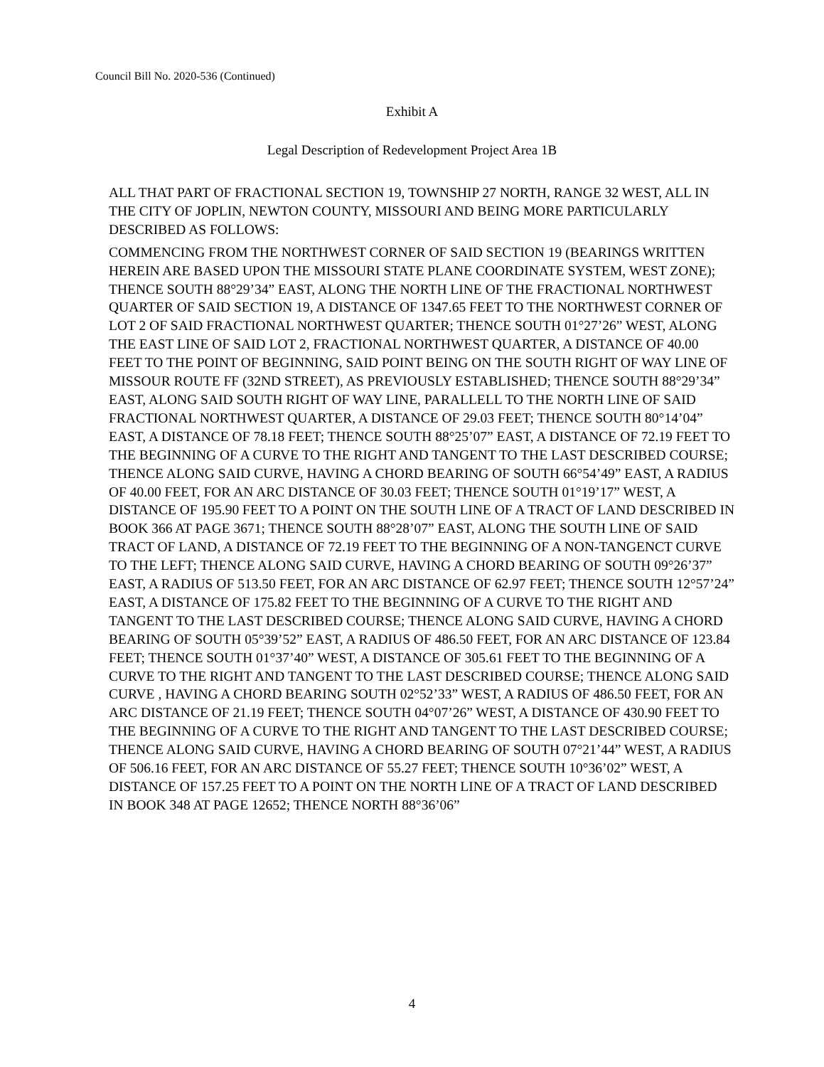Council Bill No. 2020-536 (Continued)
Exhibit A
Legal Description of Redevelopment Project Area 1B
ALL THAT PART OF FRACTIONAL SECTION 19, TOWNSHIP 27 NORTH, RANGE 32 WEST, ALL IN THE CITY OF JOPLIN, NEWTON COUNTY, MISSOURI AND BEING MORE PARTICULARLY DESCRIBED AS FOLLOWS:
COMMENCING FROM THE NORTHWEST CORNER OF SAID SECTION 19 (BEARINGS WRITTEN HEREIN ARE BASED UPON THE MISSOURI STATE PLANE COORDINATE SYSTEM, WEST ZONE); THENCE SOUTH 88°29’34” EAST, ALONG THE NORTH LINE OF THE FRACTIONAL NORTHWEST QUARTER OF SAID SECTION 19, A DISTANCE OF 1347.65 FEET TO THE NORTHWEST CORNER OF LOT 2 OF SAID FRACTIONAL NORTHWEST QUARTER; THENCE SOUTH 01°27’26” WEST, ALONG THE EAST LINE OF SAID LOT 2, FRACTIONAL NORTHWEST QUARTER, A DISTANCE OF 40.00 FEET TO THE POINT OF BEGINNING, SAID POINT BEING ON THE SOUTH RIGHT OF WAY LINE OF MISSOUR ROUTE FF (32ND STREET), AS PREVIOUSLY ESTABLISHED; THENCE SOUTH 88°29’34” EAST, ALONG SAID SOUTH RIGHT OF WAY LINE, PARALLELL TO THE NORTH LINE OF SAID FRACTIONAL NORTHWEST QUARTER, A DISTANCE OF 29.03 FEET; THENCE SOUTH 80°14’04” EAST, A DISTANCE OF 78.18 FEET; THENCE SOUTH 88°25’07” EAST, A DISTANCE OF 72.19 FEET TO THE BEGINNING OF A CURVE TO THE RIGHT AND TANGENT TO THE LAST DESCRIBED COURSE; THENCE ALONG SAID CURVE, HAVING A CHORD BEARING OF SOUTH 66°54’49” EAST, A RADIUS OF 40.00 FEET, FOR AN ARC DISTANCE OF 30.03 FEET; THENCE SOUTH 01°19’17” WEST, A DISTANCE OF 195.90 FEET TO A POINT ON THE SOUTH LINE OF A TRACT OF LAND DESCRIBED IN BOOK 366 AT PAGE 3671; THENCE SOUTH 88°28’07” EAST, ALONG THE SOUTH LINE OF SAID TRACT OF LAND, A DISTANCE OF 72.19 FEET TO THE BEGINNING OF A NON-TANGENCT CURVE TO THE LEFT; THENCE ALONG SAID CURVE, HAVING A CHORD BEARING OF SOUTH 09°26’37” EAST, A RADIUS OF 513.50 FEET, FOR AN ARC DISTANCE OF 62.97 FEET; THENCE SOUTH 12°57’24” EAST, A DISTANCE OF 175.82 FEET TO THE BEGINNING OF A CURVE TO THE RIGHT AND TANGENT TO THE LAST DESCRIBED COURSE; THENCE ALONG SAID CURVE, HAVING A CHORD BEARING OF SOUTH 05°39’52” EAST, A RADIUS OF 486.50 FEET, FOR AN ARC DISTANCE OF 123.84 FEET; THENCE SOUTH 01°37’40” WEST, A DISTANCE OF 305.61 FEET TO THE BEGINNING OF A CURVE TO THE RIGHT AND TANGENT TO THE LAST DESCRIBED COURSE; THENCE ALONG SAID CURVE , HAVING A CHORD BEARING SOUTH 02°52’33” WEST, A RADIUS OF 486.50 FEET, FOR AN ARC DISTANCE OF 21.19 FEET; THENCE SOUTH 04°07’26” WEST, A DISTANCE OF 430.90 FEET TO THE BEGINNING OF A CURVE TO THE RIGHT AND TANGENT TO THE LAST DESCRIBED COURSE; THENCE ALONG SAID CURVE, HAVING A CHORD BEARING OF SOUTH 07°21’44” WEST, A RADIUS OF 506.16 FEET, FOR AN ARC DISTANCE OF 55.27 FEET; THENCE SOUTH 10°36’02” WEST, A DISTANCE OF 157.25 FEET TO A POINT ON THE NORTH LINE OF A TRACT OF LAND DESCRIBED IN BOOK 348 AT PAGE 12652; THENCE NORTH 88°36’06”
4